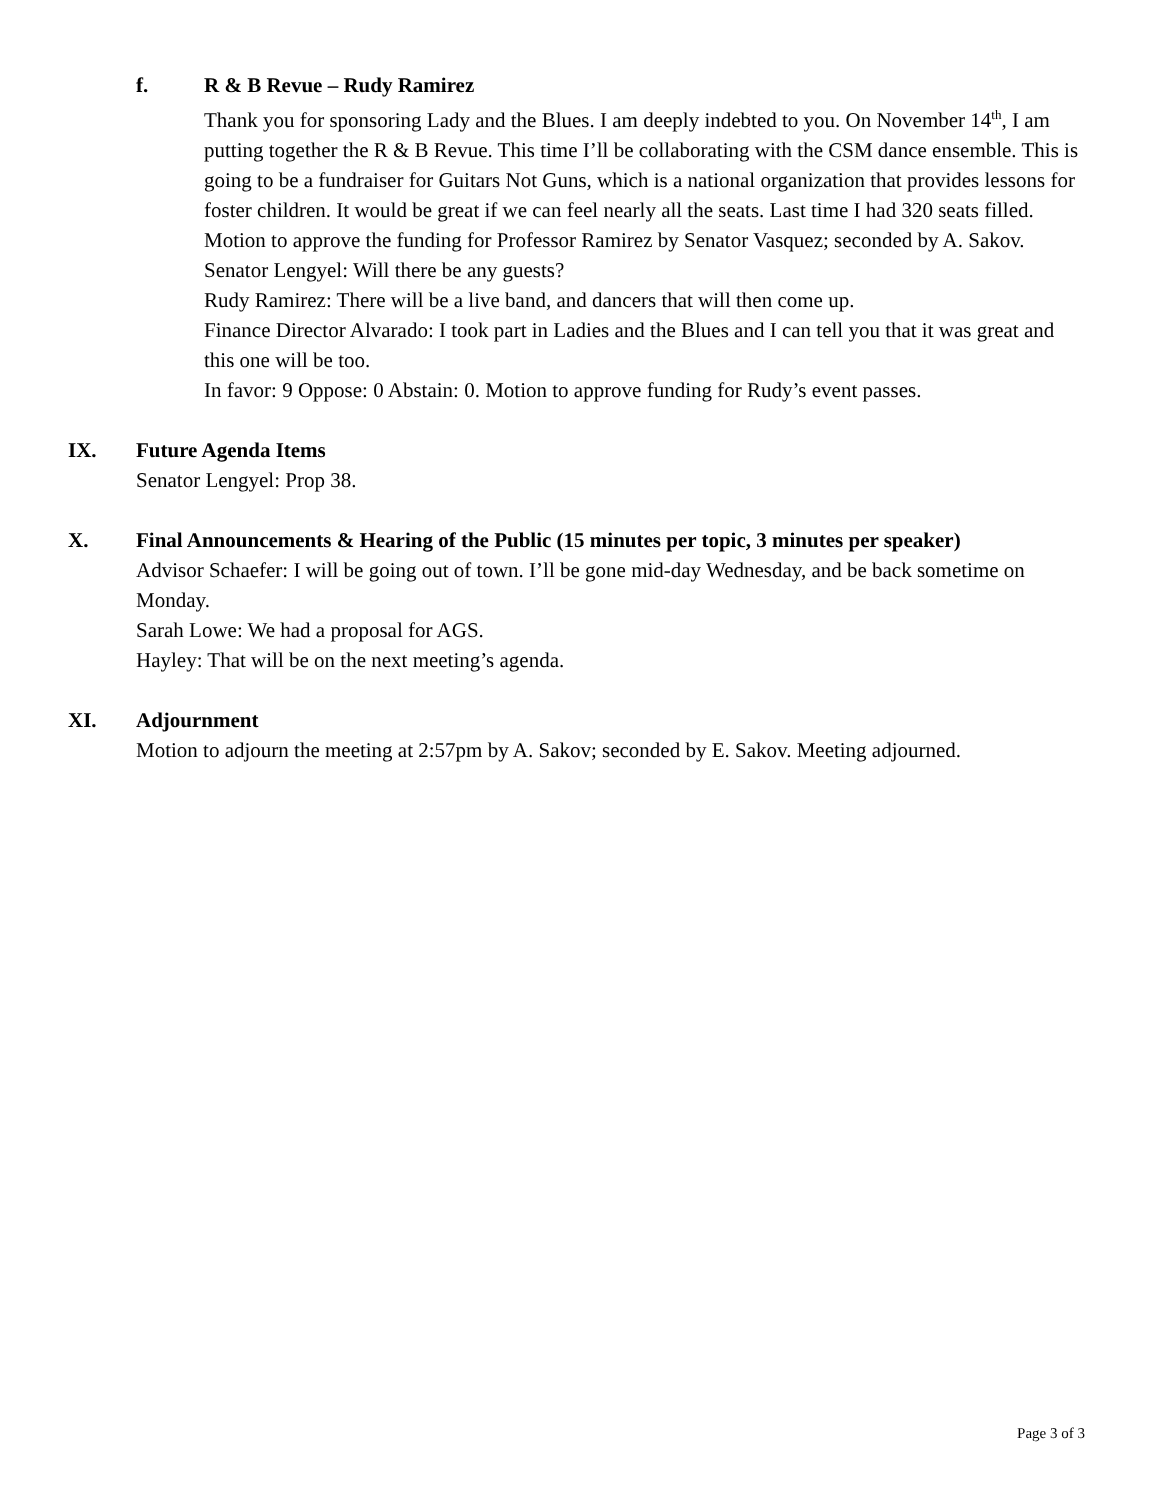f. R & B Revue – Rudy Ramirez
Thank you for sponsoring Lady and the Blues. I am deeply indebted to you. On November 14<sup>th</sup>, I am putting together the R & B Revue. This time I’ll be collaborating with the CSM dance ensemble. This is going to be a fundraiser for Guitars Not Guns, which is a national organization that provides lessons for foster children. It would be great if we can feel nearly all the seats. Last time I had 320 seats filled.
Motion to approve the funding for Professor Ramirez by Senator Vasquez; seconded by A. Sakov.
Senator Lengyel: Will there be any guests?
Rudy Ramirez: There will be a live band, and dancers that will then come up.
Finance Director Alvarado: I took part in Ladies and the Blues and I can tell you that it was great and this one will be too.
In favor: 9 Oppose: 0 Abstain: 0. Motion to approve funding for Rudy’s event passes.
IX. Future Agenda Items
Senator Lengyel: Prop 38.
X. Final Announcements & Hearing of the Public (15 minutes per topic, 3 minutes per speaker)
Advisor Schaefer: I will be going out of town. I’ll be gone mid-day Wednesday, and be back sometime on Monday.
Sarah Lowe: We had a proposal for AGS.
Hayley: That will be on the next meeting’s agenda.
XI. Adjournment
Motion to adjourn the meeting at 2:57pm by A. Sakov; seconded by E. Sakov. Meeting adjourned.
Page 3 of 3